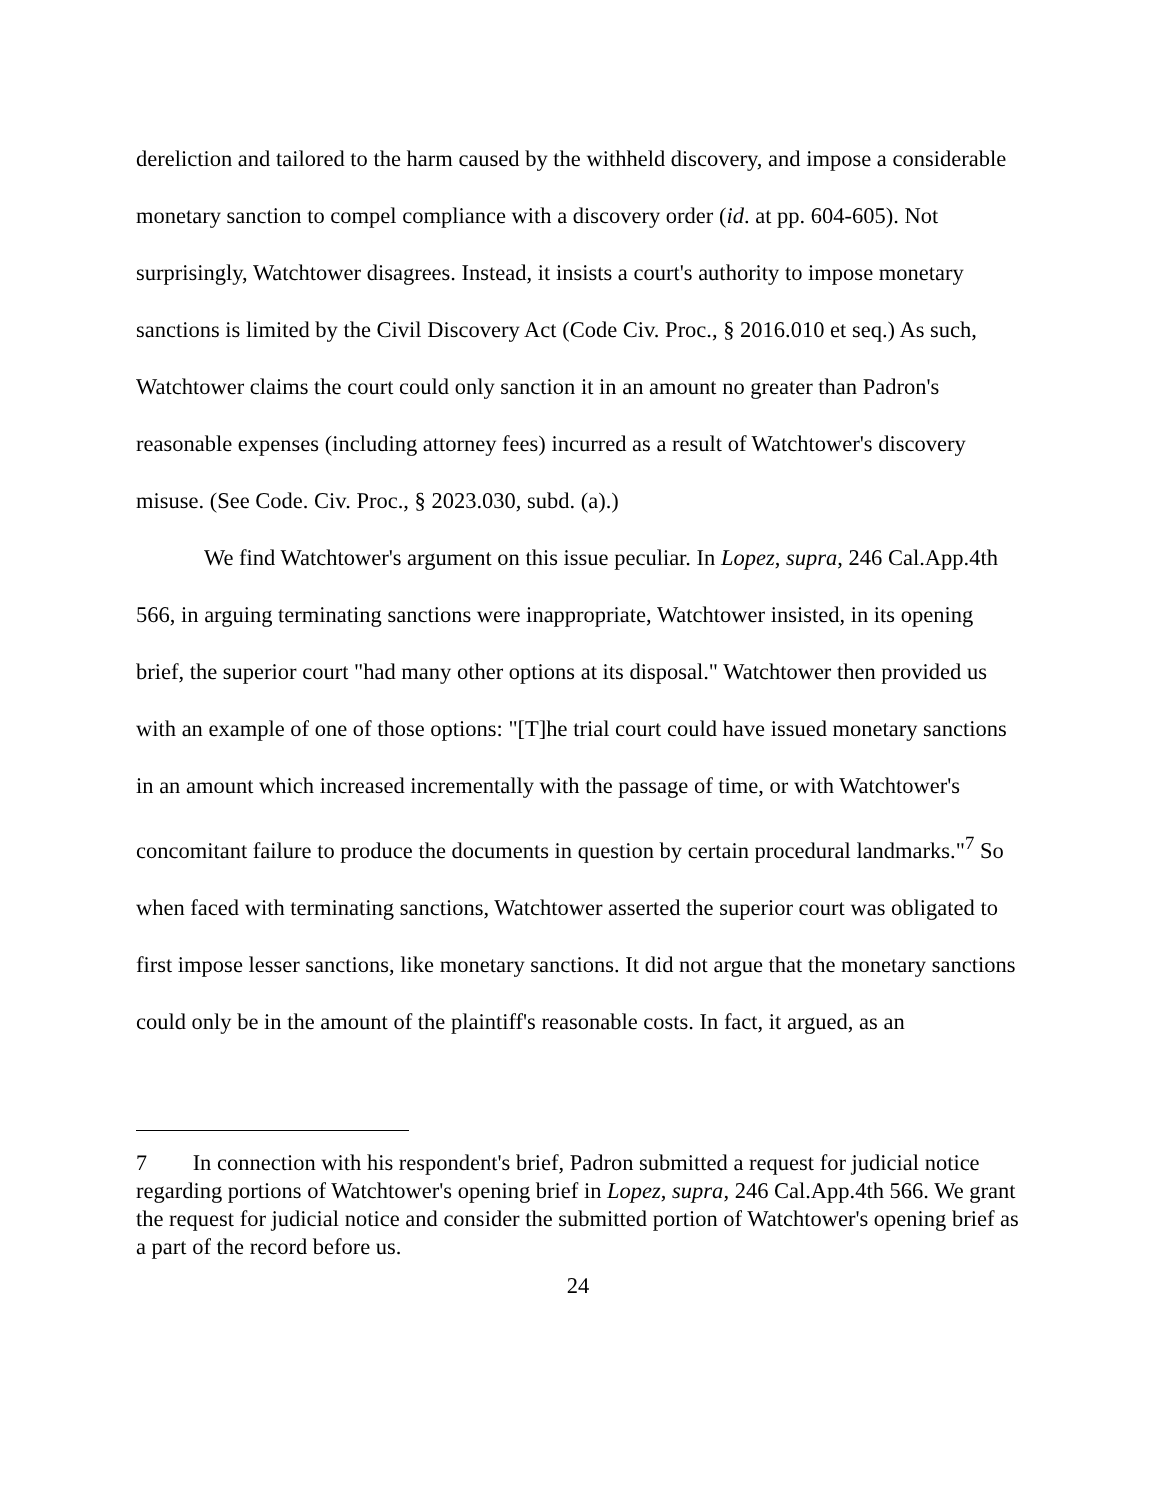dereliction and tailored to the harm caused by the withheld discovery, and impose a considerable monetary sanction to compel compliance with a discovery order (id. at pp. 604-605). Not surprisingly, Watchtower disagrees. Instead, it insists a court's authority to impose monetary sanctions is limited by the Civil Discovery Act (Code Civ. Proc., § 2016.010 et seq.) As such, Watchtower claims the court could only sanction it in an amount no greater than Padron's reasonable expenses (including attorney fees) incurred as a result of Watchtower's discovery misuse. (See Code. Civ. Proc., § 2023.030, subd. (a).)
We find Watchtower's argument on this issue peculiar. In Lopez, supra, 246 Cal.App.4th 566, in arguing terminating sanctions were inappropriate, Watchtower insisted, in its opening brief, the superior court "had many other options at its disposal." Watchtower then provided us with an example of one of those options: "[T]he trial court could have issued monetary sanctions in an amount which increased incrementally with the passage of time, or with Watchtower's concomitant failure to produce the documents in question by certain procedural landmarks."<sup>7</sup> So when faced with terminating sanctions, Watchtower asserted the superior court was obligated to first impose lesser sanctions, like monetary sanctions. It did not argue that the monetary sanctions could only be in the amount of the plaintiff's reasonable costs. In fact, it argued, as an
<sup>7</sup> In connection with his respondent's brief, Padron submitted a request for judicial notice regarding portions of Watchtower's opening brief in Lopez, supra, 246 Cal.App.4th 566. We grant the request for judicial notice and consider the submitted portion of Watchtower's opening brief as a part of the record before us.
24